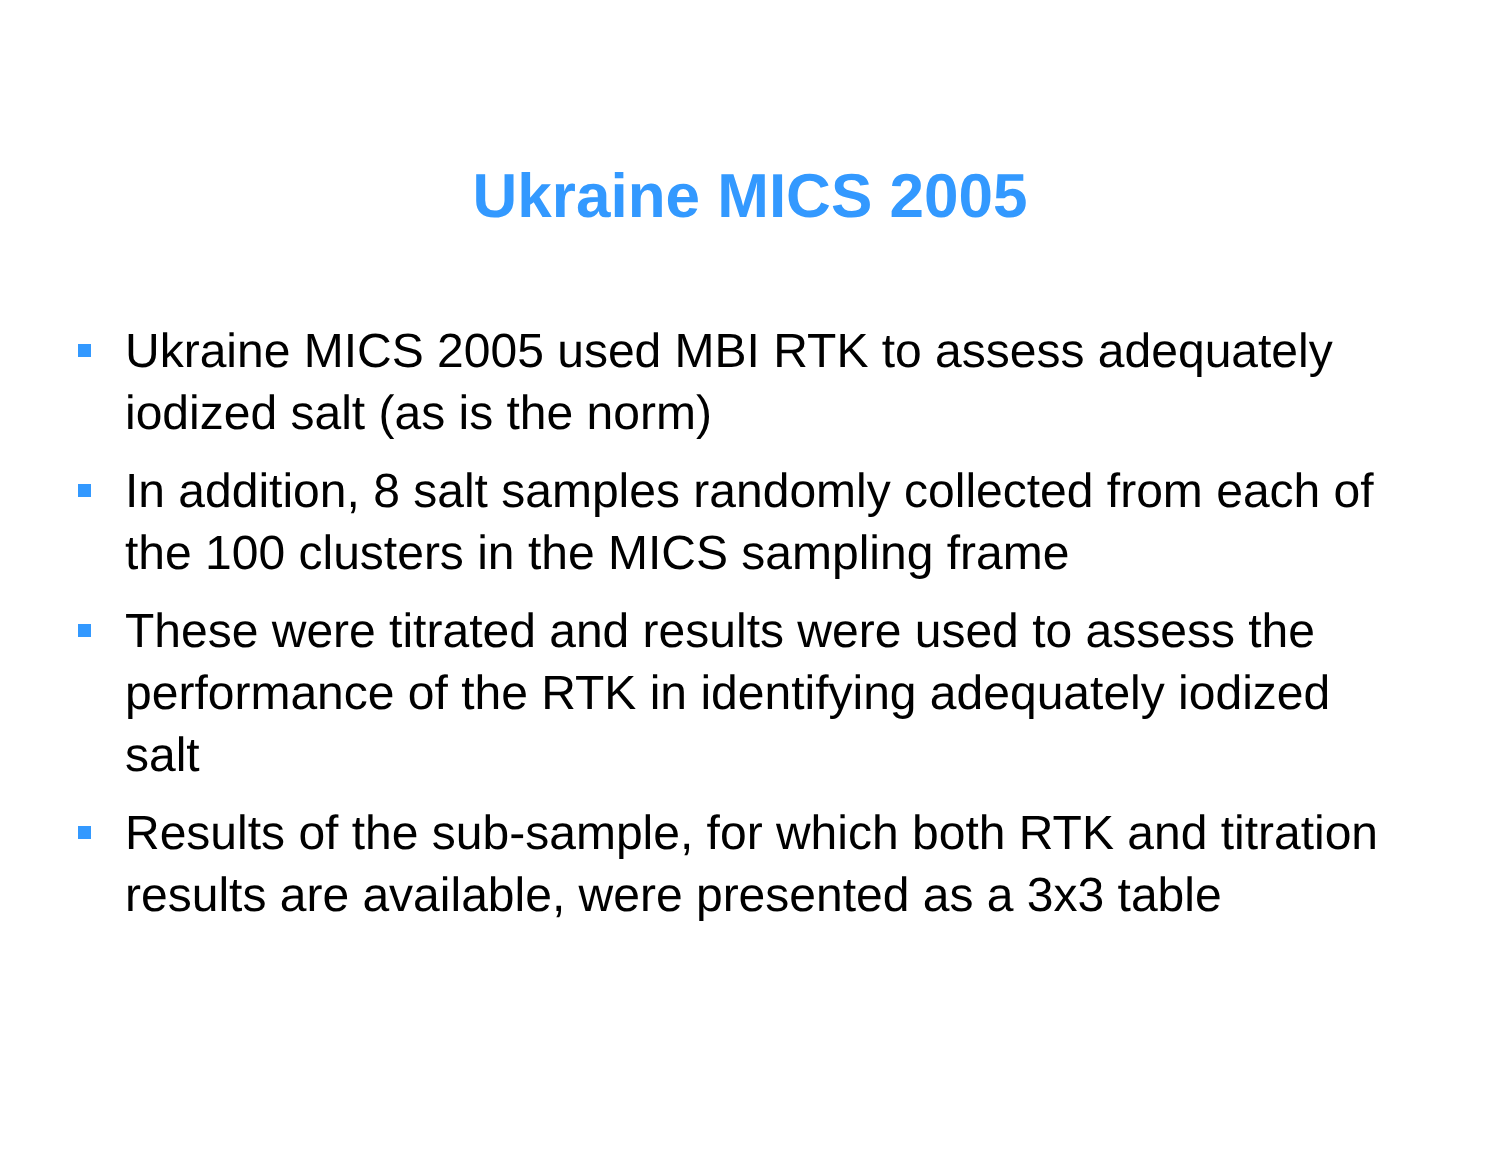Ukraine MICS 2005
Ukraine MICS 2005 used MBI RTK to assess adequately iodized salt (as is the norm)
In addition, 8 salt samples randomly collected from each of the 100 clusters in the MICS sampling frame
These were titrated and results were used to assess the performance of the RTK in identifying adequately iodized salt
Results of the sub-sample, for which both RTK and titration results are available, were presented as a 3x3 table